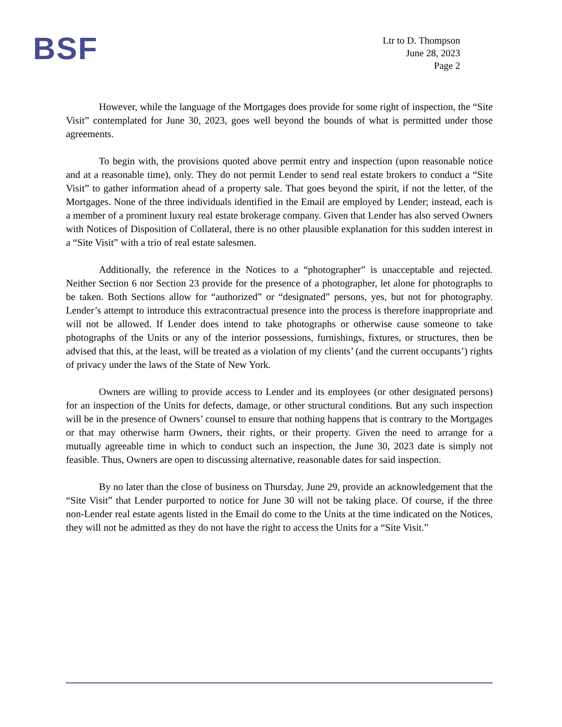BSF
Ltr to D. Thompson
June 28, 2023
Page 2
However, while the language of the Mortgages does provide for some right of inspection, the “Site Visit” contemplated for June 30, 2023, goes well beyond the bounds of what is permitted under those agreements.
To begin with, the provisions quoted above permit entry and inspection (upon reasonable notice and at a reasonable time), only. They do not permit Lender to send real estate brokers to conduct a “Site Visit” to gather information ahead of a property sale. That goes beyond the spirit, if not the letter, of the Mortgages. None of the three individuals identified in the Email are employed by Lender; instead, each is a member of a prominent luxury real estate brokerage company. Given that Lender has also served Owners with Notices of Disposition of Collateral, there is no other plausible explanation for this sudden interest in a “Site Visit” with a trio of real estate salesmen.
Additionally, the reference in the Notices to a “photographer” is unacceptable and rejected. Neither Section 6 nor Section 23 provide for the presence of a photographer, let alone for photographs to be taken. Both Sections allow for “authorized” or “designated” persons, yes, but not for photography. Lender’s attempt to introduce this extracontractual presence into the process is therefore inappropriate and will not be allowed. If Lender does intend to take photographs or otherwise cause someone to take photographs of the Units or any of the interior possessions, furnishings, fixtures, or structures, then be advised that this, at the least, will be treated as a violation of my clients’ (and the current occupants’) rights of privacy under the laws of the State of New York.
Owners are willing to provide access to Lender and its employees (or other designated persons) for an inspection of the Units for defects, damage, or other structural conditions. But any such inspection will be in the presence of Owners’ counsel to ensure that nothing happens that is contrary to the Mortgages or that may otherwise harm Owners, their rights, or their property. Given the need to arrange for a mutually agreeable time in which to conduct such an inspection, the June 30, 2023 date is simply not feasible. Thus, Owners are open to discussing alternative, reasonable dates for said inspection.
By no later than the close of business on Thursday, June 29, provide an acknowledgement that the “Site Visit” that Lender purported to notice for June 30 will not be taking place. Of course, if the three non-Lender real estate agents listed in the Email do come to the Units at the time indicated on the Notices, they will not be admitted as they do not have the right to access the Units for a “Site Visit.”